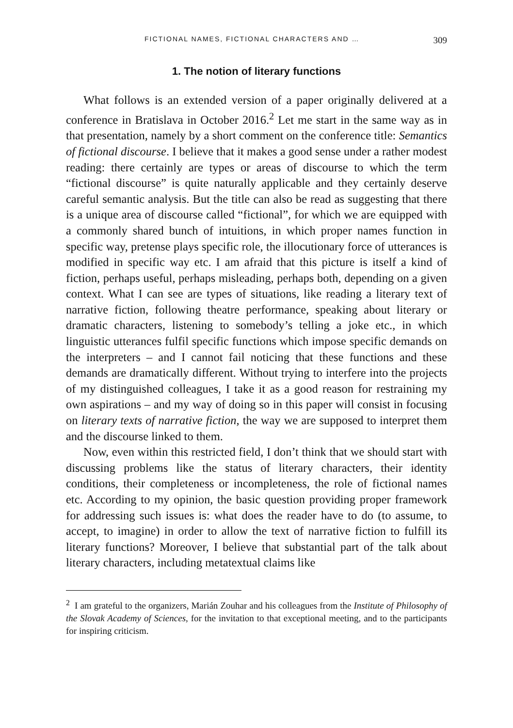FICTIONAL NAMES, FICTIONAL CHARACTERS AND … 309
1. The notion of literary functions
What follows is an extended version of a paper originally delivered at a conference in Bratislava in October 2016.<sup>2</sup> Let me start in the same way as in that presentation, namely by a short comment on the conference title: Semantics of fictional discourse. I believe that it makes a good sense under a rather modest reading: there certainly are types or areas of discourse to which the term “fictional discourse” is quite naturally applicable and they certainly deserve careful semantic analysis. But the title can also be read as suggesting that there is a unique area of discourse called “fictional”, for which we are equipped with a commonly shared bunch of intuitions, in which proper names function in specific way, pretense plays specific role, the illocutionary force of utterances is modified in specific way etc. I am afraid that this picture is itself a kind of fiction, perhaps useful, perhaps misleading, perhaps both, depending on a given context. What I can see are types of situations, like reading a literary text of narrative fiction, following theatre performance, speaking about literary or dramatic characters, listening to somebody’s telling a joke etc., in which linguistic utterances fulfil specific functions which impose specific demands on the interpreters – and I cannot fail noticing that these functions and these demands are dramatically different. Without trying to interfere into the projects of my distinguished colleagues, I take it as a good reason for restraining my own aspirations – and my way of doing so in this paper will consist in focusing on literary texts of narrative fiction, the way we are supposed to interpret them and the discourse linked to them.
Now, even within this restricted field, I don’t think that we should start with discussing problems like the status of literary characters, their identity conditions, their completeness or incompleteness, the role of fictional names etc. According to my opinion, the basic question providing proper framework for addressing such issues is: what does the reader have to do (to assume, to accept, to imagine) in order to allow the text of narrative fiction to fulfill its literary functions? Moreover, I believe that substantial part of the talk about literary characters, including metatextual claims like
<sup>2</sup> I am grateful to the organizers, Marián Zouhar and his colleagues from the Institute of Philosophy of the Slovak Academy of Sciences, for the invitation to that exceptional meeting, and to the participants for inspiring criticism.